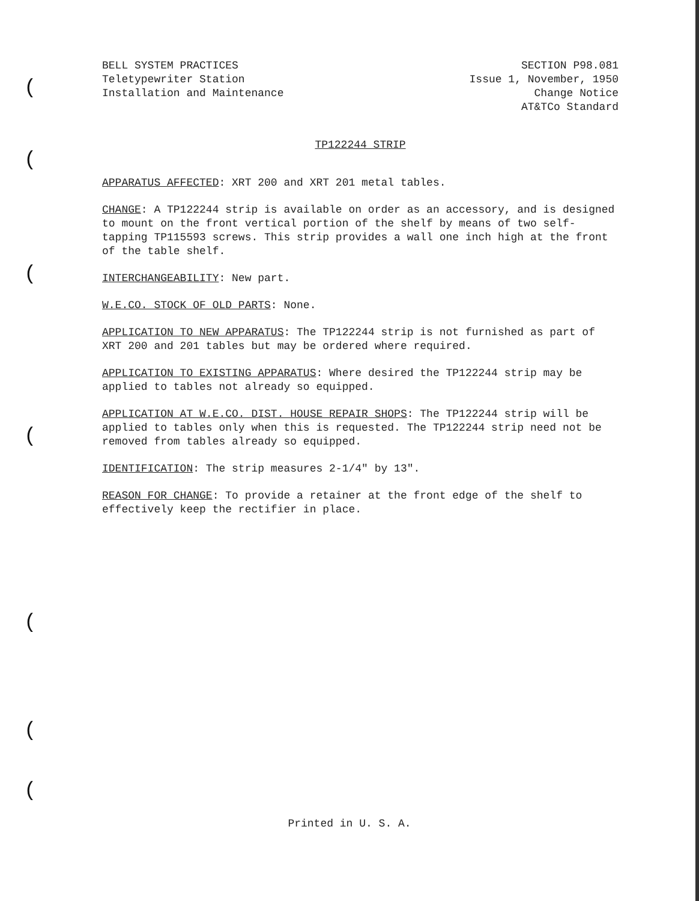(
(
(
(
(
(
(
BELL SYSTEM PRACTICES
Teletypewriter Station
Installation and Maintenance
SECTION P98.081
Issue 1, November, 1950
Change Notice
AT&TCo Standard
TP122244 STRIP
APPARATUS AFFECTED: XRT 200 and XRT 201 metal tables.
CHANGE: A TP122244 strip is available on order as an accessory, and is designed to mount on the front vertical portion of the shelf by means of two self-tapping TP115593 screws. This strip provides a wall one inch high at the front of the table shelf.
INTERCHANGEABILITY: New part.
W.E.CO. STOCK OF OLD PARTS: None.
APPLICATION TO NEW APPARATUS: The TP122244 strip is not furnished as part of XRT 200 and 201 tables but may be ordered where required.
APPLICATION TO EXISTING APPARATUS: Where desired the TP122244 strip may be applied to tables not already so equipped.
APPLICATION AT W.E.CO. DIST. HOUSE REPAIR SHOPS: The TP122244 strip will be applied to tables only when this is requested. The TP122244 strip need not be removed from tables already so equipped.
IDENTIFICATION: The strip measures 2-1/4" by 13".
REASON FOR CHANGE: To provide a retainer at the front edge of the shelf to effectively keep the rectifier in place.
Printed in U. S. A.